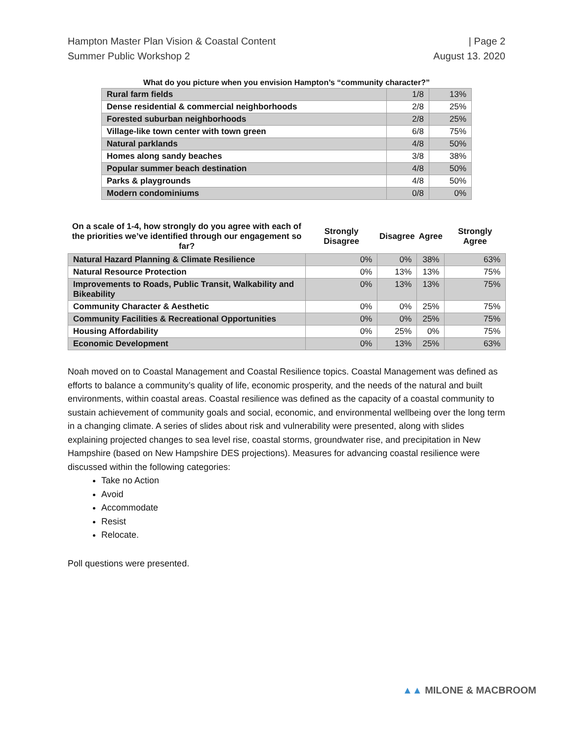Hampton Master Plan Vision & Coastal Content
Summer Public Workshop 2
| Page 2
August 13. 2020
What do you picture when you envision Hampton’s “community character?”
| Rural farm fields | 1/8 | 13% |
| Dense residential & commercial neighborhoods | 2/8 | 25% |
| Forested suburban neighborhoods | 2/8 | 25% |
| Village-like town center with town green | 6/8 | 75% |
| Natural parklands | 4/8 | 50% |
| Homes along sandy beaches | 3/8 | 38% |
| Popular summer beach destination | 4/8 | 50% |
| Parks & playgrounds | 4/8 | 50% |
| Modern condominiums | 0/8 | 0% |
| On a scale of 1-4, how strongly do you agree with each of the priorities we’ve identified through our engagement so far? | Strongly Disagree | Disagree | Agree | Strongly Agree |
| --- | --- | --- | --- | --- |
| Natural Hazard Planning & Climate Resilience | 0% | 0% | 38% | 63% |
| Natural Resource Protection | 0% | 13% | 13% | 75% |
| Improvements to Roads, Public Transit, Walkability and Bikeability | 0% | 13% | 13% | 75% |
| Community Character & Aesthetic | 0% | 0% | 25% | 75% |
| Community Facilities & Recreational Opportunities | 0% | 0% | 25% | 75% |
| Housing Affordability | 0% | 25% | 0% | 75% |
| Economic Development | 0% | 13% | 25% | 63% |
Noah moved on to Coastal Management and Coastal Resilience topics. Coastal Management was defined as efforts to balance a community’s quality of life, economic prosperity, and the needs of the natural and built environments, within coastal areas. Coastal resilience was defined as the capacity of a coastal community to sustain achievement of community goals and social, economic, and environmental wellbeing over the long term in a changing climate. A series of slides about risk and vulnerability were presented, along with slides explaining projected changes to sea level rise, coastal storms, groundwater rise, and precipitation in New Hampshire (based on New Hampshire DES projections). Measures for advancing coastal resilience were discussed within the following categories:
Take no Action
Avoid
Accommodate
Resist
Relocate.
Poll questions were presented.
▲▲ MILONE & MACBROOM